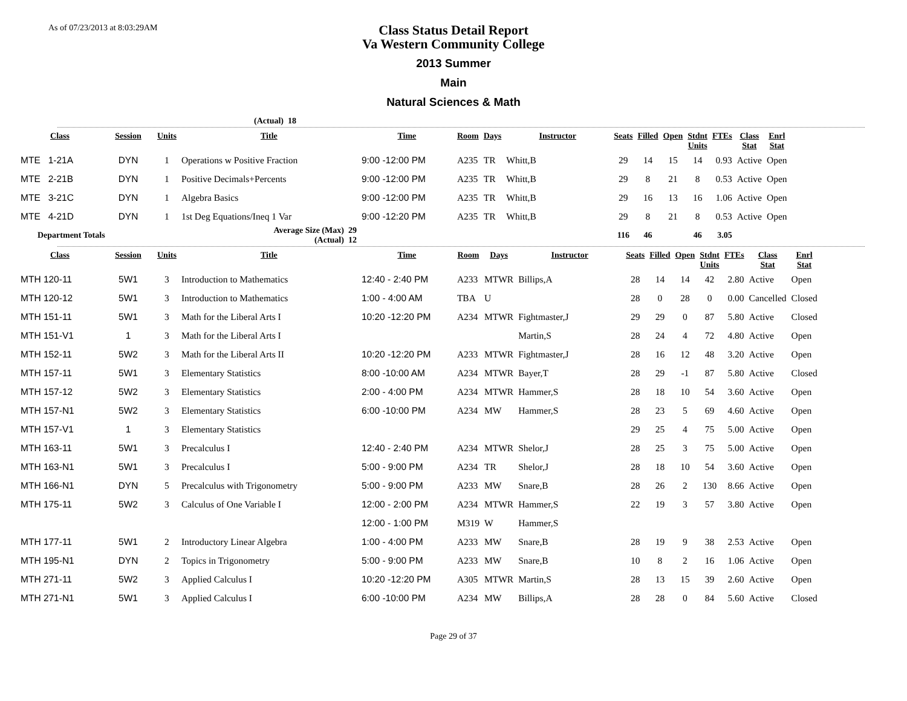As of 07/23/2013 at 8:03:29AM
Class Status Detail Report
Va Western Community College
2013 Summer
Main
Natural Sciences & Math
(Actual) 18
| Class | Session | Units | Title | Time | Room | Days | Instructor | Seats | Filled | Open | Stdnt Units | FTEs | Class Stat | Enrl Stat |
| --- | --- | --- | --- | --- | --- | --- | --- | --- | --- | --- | --- | --- | --- | --- |
| MTE 1-21A | DYN | 1 | Operations w Positive Fraction | 9:00 -12:00 PM | A235 | TR | Whitt,B | 29 | 14 | 15 | 14 | 0.93 | Active | Open |
| MTE 2-21B | DYN | 1 | Positive Decimals+Percents | 9:00 -12:00 PM | A235 | TR | Whitt,B | 29 | 8 | 21 | 8 | 0.53 | Active | Open |
| MTE 3-21C | DYN | 1 | Algebra Basics | 9:00 -12:00 PM | A235 | TR | Whitt,B | 29 | 16 | 13 | 16 | 1.06 | Active | Open |
| MTE 4-21D | DYN | 1 | 1st Deg Equations/Ineq 1 Var | 9:00 -12:20 PM | A235 | TR | Whitt,B | 29 | 8 | 21 | 8 | 0.53 | Active | Open |
| Department Totals | | | Average Size (Max) 29 (Actual) 12 | | | | | 116 | 46 | | 46 | 3.05 | | |
| Class | Session | Units | Title | Time | Room | Days | Instructor | Seats | Filled | Open | Stdnt Units | FTEs | Class Stat | Enrl Stat |
| --- | --- | --- | --- | --- | --- | --- | --- | --- | --- | --- | --- | --- | --- | --- |
| MTH 120-11 | 5W1 | 3 | Introduction to Mathematics | 12:40 - 2:40 PM | A233 | MTWR | Billips,A | 28 | 14 | 14 | 42 | 2.80 | Active | Open |
| MTH 120-12 | 5W1 | 3 | Introduction to Mathematics | 1:00 - 4:00 AM | TBA | U | | 28 | 0 | 28 | 0 | 0.00 | Cancelled | Closed |
| MTH 151-11 | 5W1 | 3 | Math for the Liberal Arts I | 10:20 -12:20 PM | A234 | MTWR | Fightmaster,J | 29 | 29 | 0 | 87 | 5.80 | Active | Closed |
| MTH 151-V1 | 1 | 3 | Math for the Liberal Arts I | | | | Martin,S | 28 | 24 | 4 | 72 | 4.80 | Active | Open |
| MTH 152-11 | 5W2 | 3 | Math for the Liberal Arts II | 10:20 -12:20 PM | A233 | MTWR | Fightmaster,J | 28 | 16 | 12 | 48 | 3.20 | Active | Open |
| MTH 157-11 | 5W1 | 3 | Elementary Statistics | 8:00 -10:00 AM | A234 | MTWR | Bayer,T | 28 | 29 | -1 | 87 | 5.80 | Active | Closed |
| MTH 157-12 | 5W2 | 3 | Elementary Statistics | 2:00 - 4:00 PM | A234 | MTWR | Hammer,S | 28 | 18 | 10 | 54 | 3.60 | Active | Open |
| MTH 157-N1 | 5W2 | 3 | Elementary Statistics | 6:00 -10:00 PM | A234 | MW | Hammer,S | 28 | 23 | 5 | 69 | 4.60 | Active | Open |
| MTH 157-V1 | 1 | 3 | Elementary Statistics | | | | | 29 | 25 | 4 | 75 | 5.00 | Active | Open |
| MTH 163-11 | 5W1 | 3 | Precalculus I | 12:40 - 2:40 PM | A234 | MTWR | Shelor,J | 28 | 25 | 3 | 75 | 5.00 | Active | Open |
| MTH 163-N1 | 5W1 | 3 | Precalculus I | 5:00 - 9:00 PM | A234 | TR | Shelor,J | 28 | 18 | 10 | 54 | 3.60 | Active | Open |
| MTH 166-N1 | DYN | 5 | Precalculus with Trigonometry | 5:00 - 9:00 PM | A233 | MW | Snare,B | 28 | 26 | 2 | 130 | 8.66 | Active | Open |
| MTH 175-11 | 5W2 | 3 | Calculus of One Variable I | 12:00 - 2:00 PM | A234 | MTWR | Hammer,S | 22 | 19 | 3 | 57 | 3.80 | Active | Open |
| | | | | 12:00 - 1:00 PM | M319 | W | Hammer,S | | | | | | | |
| MTH 177-11 | 5W1 | 2 | Introductory Linear Algebra | 1:00 - 4:00 PM | A233 | MW | Snare,B | 28 | 19 | 9 | 38 | 2.53 | Active | Open |
| MTH 195-N1 | DYN | 2 | Topics in Trigonometry | 5:00 - 9:00 PM | A233 | MW | Snare,B | 10 | 8 | 2 | 16 | 1.06 | Active | Open |
| MTH 271-11 | 5W2 | 3 | Applied Calculus I | 10:20 -12:20 PM | A305 | MTWR | Martin,S | 28 | 13 | 15 | 39 | 2.60 | Active | Open |
| MTH 271-N1 | 5W1 | 3 | Applied Calculus I | 6:00 -10:00 PM | A234 | MW | Billips,A | 28 | 28 | 0 | 84 | 5.60 | Active | Closed |
Page 29 of 37